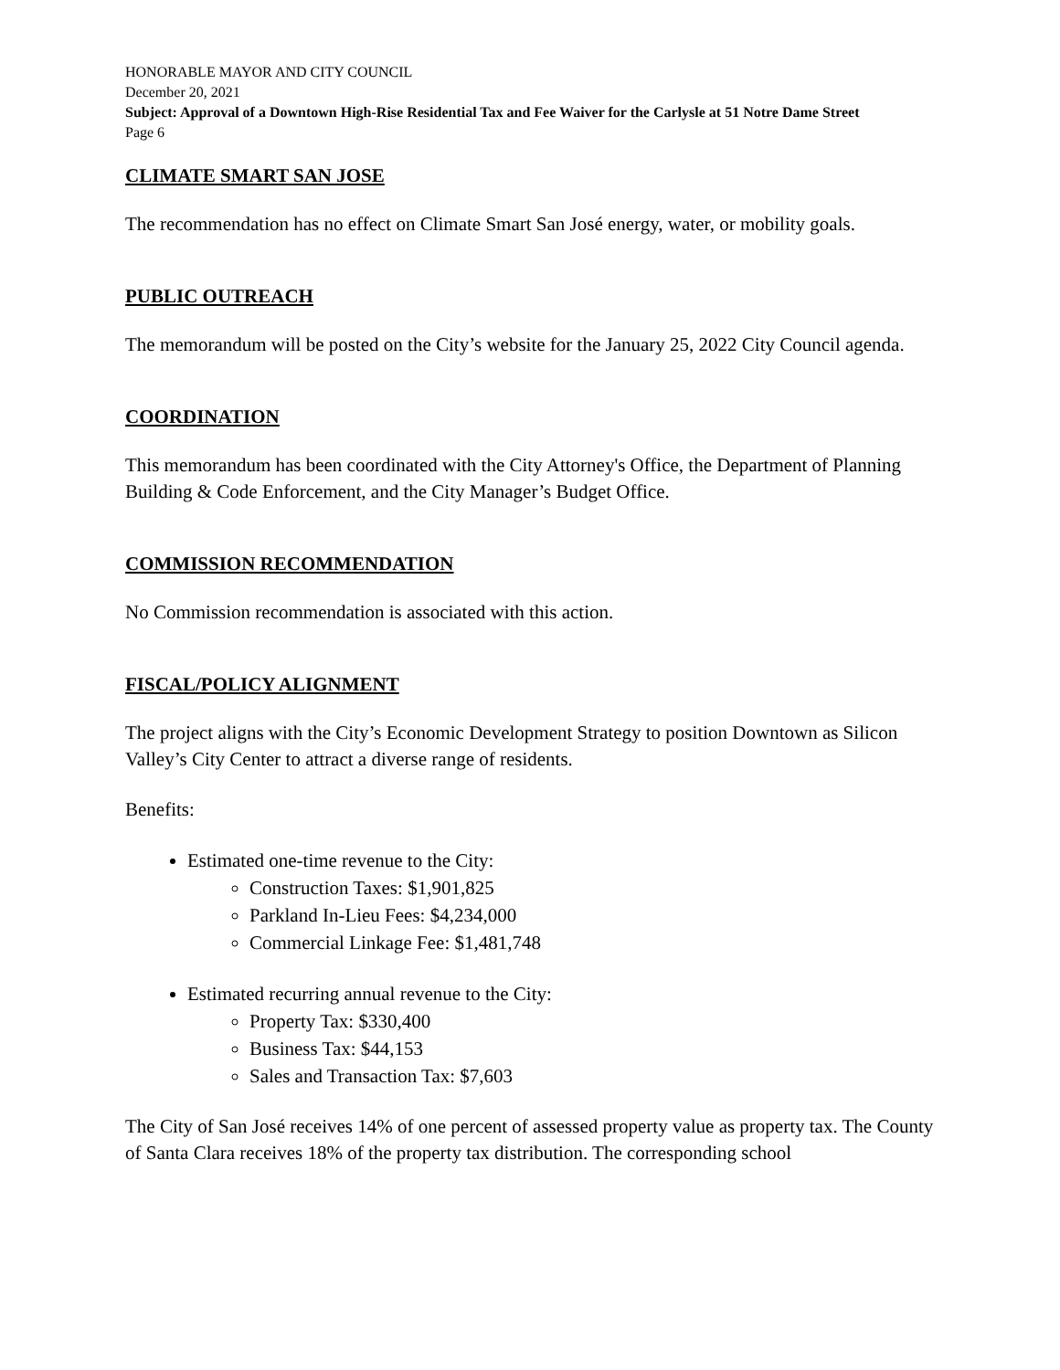HONORABLE MAYOR AND CITY COUNCIL
December 20, 2021
Subject: Approval of a Downtown High-Rise Residential Tax and Fee Waiver for the Carlysle at 51 Notre Dame Street
Page 6
CLIMATE SMART SAN JOSE
The recommendation has no effect on Climate Smart San José energy, water, or mobility goals.
PUBLIC OUTREACH
The memorandum will be posted on the City’s website for the January 25, 2022 City Council agenda.
COORDINATION
This memorandum has been coordinated with the City Attorney's Office, the Department of Planning Building & Code Enforcement, and the City Manager’s Budget Office.
COMMISSION RECOMMENDATION
No Commission recommendation is associated with this action.
FISCAL/POLICY ALIGNMENT
The project aligns with the City’s Economic Development Strategy to position Downtown as Silicon Valley’s City Center to attract a diverse range of residents.
Benefits:
Estimated one-time revenue to the City:
Construction Taxes: $1,901,825
Parkland In-Lieu Fees: $4,234,000
Commercial Linkage Fee: $1,481,748
Estimated recurring annual revenue to the City:
Property Tax: $330,400
Business Tax: $44,153
Sales and Transaction Tax: $7,603
The City of San José receives 14% of one percent of assessed property value as property tax. The County of Santa Clara receives 18% of the property tax distribution. The corresponding school